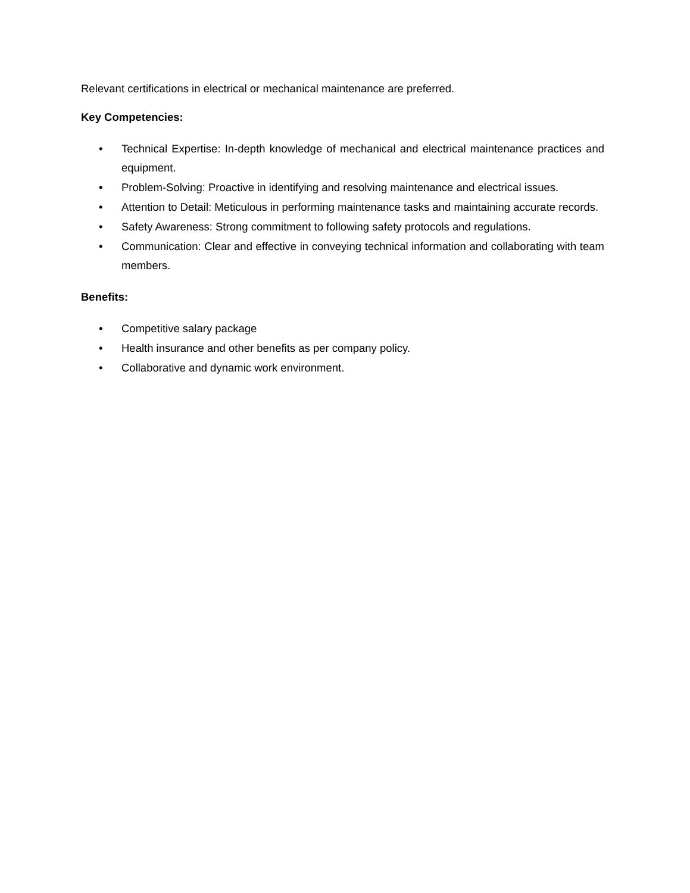Relevant certifications in electrical or mechanical maintenance are preferred.
Key Competencies:
• Technical Expertise: In-depth knowledge of mechanical and electrical maintenance practices and equipment.
• Problem-Solving: Proactive in identifying and resolving maintenance and electrical issues.
• Attention to Detail: Meticulous in performing maintenance tasks and maintaining accurate records.
• Safety Awareness: Strong commitment to following safety protocols and regulations.
• Communication: Clear and effective in conveying technical information and collaborating with team members.
Benefits:
• Competitive salary package
• Health insurance and other benefits as per company policy.
• Collaborative and dynamic work environment.